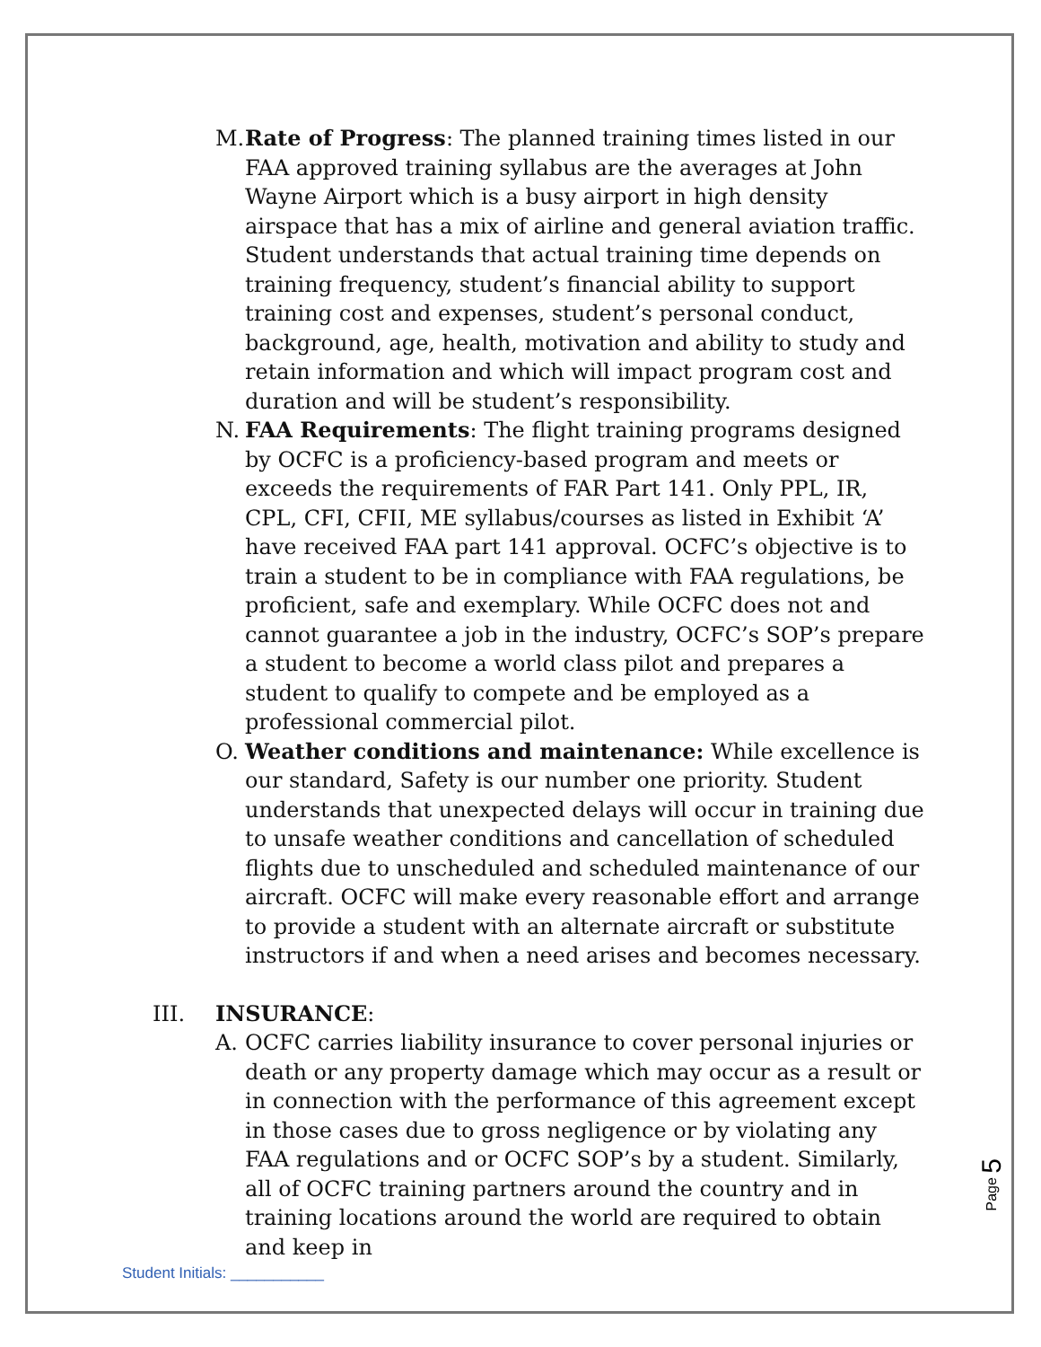M. Rate of Progress: The planned training times listed in our FAA approved training syllabus are the averages at John Wayne Airport which is a busy airport in high density airspace that has a mix of airline and general aviation traffic. Student understands that actual training time depends on training frequency, student’s financial ability to support training cost and expenses, student’s personal conduct, background, age, health, motivation and ability to study and retain information and which will impact program cost and duration and will be student’s responsibility.
N. FAA Requirements: The flight training programs designed by OCFC is a proficiency-based program and meets or exceeds the requirements of FAR Part 141. Only PPL, IR, CPL, CFI, CFII, ME syllabus/courses as listed in Exhibit ‘A’ have received FAA part 141 approval. OCFC’s objective is to train a student to be in compliance with FAA regulations, be proficient, safe and exemplary. While OCFC does not and cannot guarantee a job in the industry, OCFC’s SOP’s prepare a student to become a world class pilot and prepares a student to qualify to compete and be employed as a professional commercial pilot.
O. Weather conditions and maintenance: While excellence is our standard, Safety is our number one priority. Student understands that unexpected delays will occur in training due to unsafe weather conditions and cancellation of scheduled flights due to unscheduled and scheduled maintenance of our aircraft. OCFC will make every reasonable effort and arrange to provide a student with an alternate aircraft or substitute instructors if and when a need arises and becomes necessary.
III. INSURANCE:
A. OCFC carries liability insurance to cover personal injuries or death or any property damage which may occur as a result or in connection with the performance of this agreement except in those cases due to gross negligence or by violating any FAA regulations and or OCFC SOP’s by a student. Similarly, all of OCFC training partners around the country and in training locations around the world are required to obtain and keep in
Page 5
Student Initials: ___________